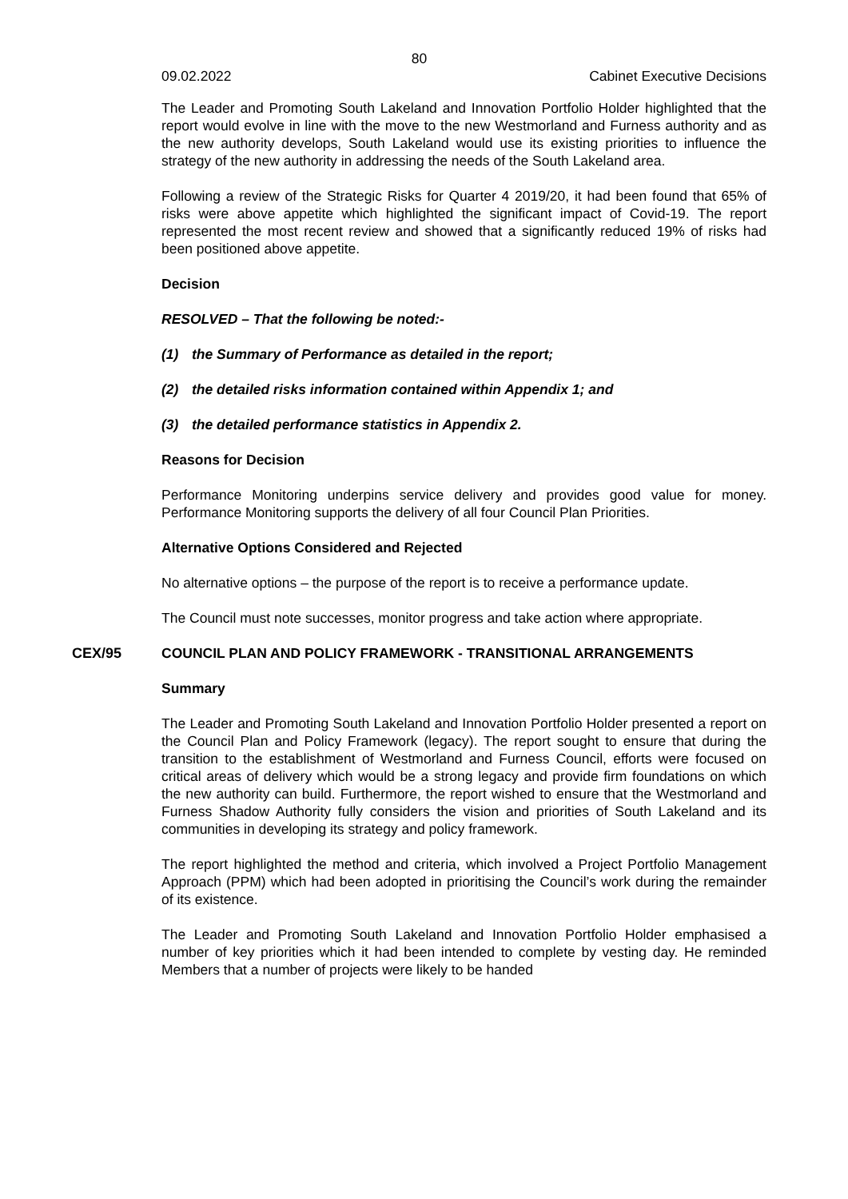80
09.02.2022 Cabinet Executive Decisions
The Leader and Promoting South Lakeland and Innovation Portfolio Holder highlighted that the report would evolve in line with the move to the new Westmorland and Furness authority and as the new authority develops, South Lakeland would use its existing priorities to influence the strategy of the new authority in addressing the needs of the South Lakeland area.
Following a review of the Strategic Risks for Quarter 4 2019/20, it had been found that 65% of risks were above appetite which highlighted the significant impact of Covid-19. The report represented the most recent review and showed that a significantly reduced 19% of risks had been positioned above appetite.
Decision
RESOLVED – That the following be noted:-
(1) the Summary of Performance as detailed in the report;
(2) the detailed risks information contained within Appendix 1; and
(3) the detailed performance statistics in Appendix 2.
Reasons for Decision
Performance Monitoring underpins service delivery and provides good value for money. Performance Monitoring supports the delivery of all four Council Plan Priorities.
Alternative Options Considered and Rejected
No alternative options – the purpose of the report is to receive a performance update.
The Council must note successes, monitor progress and take action where appropriate.
CEX/95 COUNCIL PLAN AND POLICY FRAMEWORK - TRANSITIONAL ARRANGEMENTS
Summary
The Leader and Promoting South Lakeland and Innovation Portfolio Holder presented a report on the Council Plan and Policy Framework (legacy). The report sought to ensure that during the transition to the establishment of Westmorland and Furness Council, efforts were focused on critical areas of delivery which would be a strong legacy and provide firm foundations on which the new authority can build. Furthermore, the report wished to ensure that the Westmorland and Furness Shadow Authority fully considers the vision and priorities of South Lakeland and its communities in developing its strategy and policy framework.
The report highlighted the method and criteria, which involved a Project Portfolio Management Approach (PPM) which had been adopted in prioritising the Council’s work during the remainder of its existence.
The Leader and Promoting South Lakeland and Innovation Portfolio Holder emphasised a number of key priorities which it had been intended to complete by vesting day. He reminded Members that a number of projects were likely to be handed